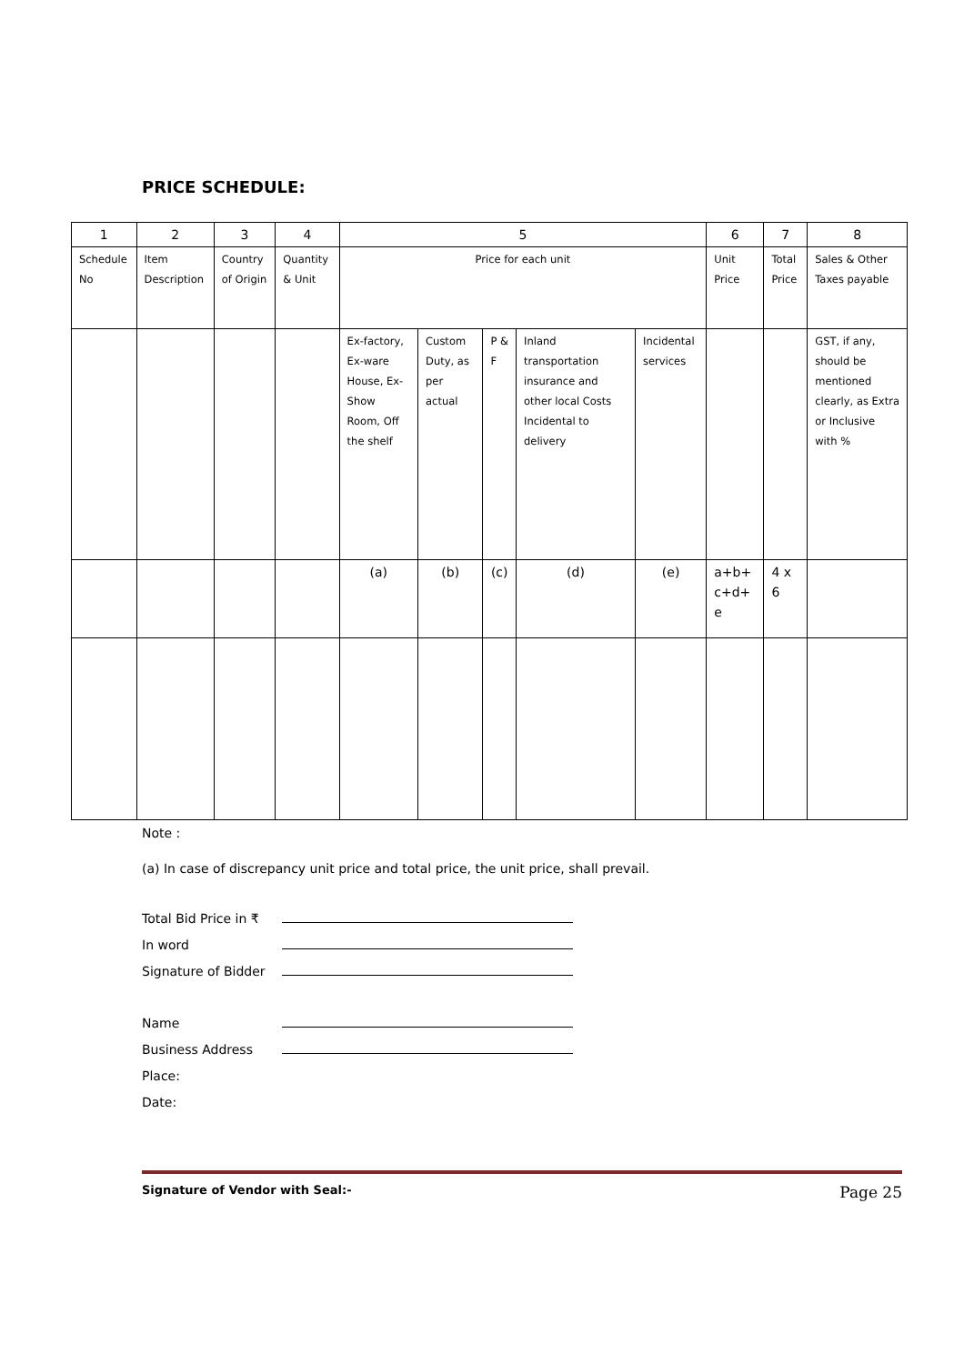PRICE SCHEDULE:
| 1 | 2 | 3 | 4 | 5 | | | | | 6 | 7 | 8 |
| Schedule No | Item Description | Country of Origin | Quantity & Unit | Price for each unit | | | | | Unit Price | Total Price | Sales & Other Taxes payable |
| | | | | Ex-factory, Ex-ware House, Ex-Show Room, Off the shelf | Custom Duty, as per actual | P & F | Inland transportation insurance and other local Costs Incidental to delivery | Incidental services | | | GST, if any, should be mentioned clearly, as Extra or Inclusive with % |
| | | | | (a) | (b) | (c) | (d) | (e) | a+b+ c+d+ e | 4 x 6 | |
Note :
(a) In case of discrepancy unit price and total price, the unit price, shall prevail.
Total Bid Price in ₹
In word
Signature of Bidder
Name
Business Address
Place:
Date:
Signature of Vendor with Seal:- Page 25